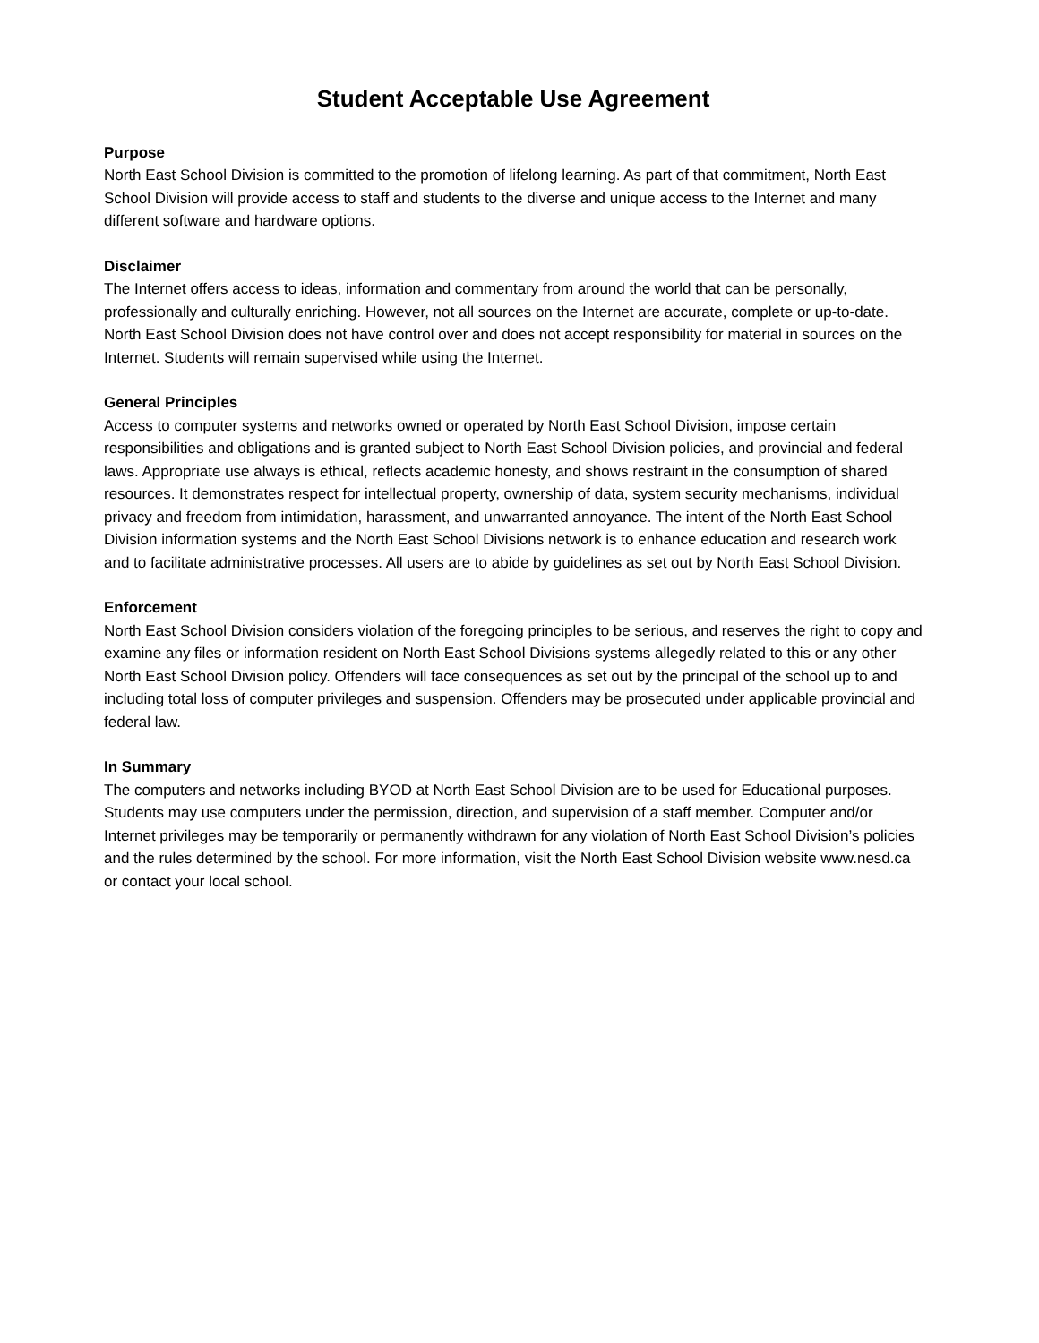Student Acceptable Use Agreement
Purpose
North East School Division is committed to the promotion of lifelong learning. As part of that commitment, North East School Division will provide access to staff and students to the diverse and unique access to the Internet and many different software and hardware options.
Disclaimer
The Internet offers access to ideas, information and commentary from around the world that can be personally, professionally and culturally enriching. However, not all sources on the Internet are accurate, complete or up-to-date. North East School Division does not have control over and does not accept responsibility for material in sources on the Internet. Students will remain supervised while using the Internet.
General Principles
Access to computer systems and networks owned or operated by North East School Division, impose certain responsibilities and obligations and is granted subject to North East School Division policies, and provincial and federal laws. Appropriate use always is ethical, reflects academic honesty, and shows restraint in the consumption of shared resources. It demonstrates respect for intellectual property, ownership of data, system security mechanisms, individual privacy and freedom from intimidation, harassment, and unwarranted annoyance. The intent of the North East School Division information systems and the North East School Divisions network is to enhance education and research work and to facilitate administrative processes. All users are to abide by guidelines as set out by North East School Division.
Enforcement
North East School Division considers violation of the foregoing principles to be serious, and reserves the right to copy and examine any files or information resident on North East School Divisions systems allegedly related to this or any other North East School Division policy. Offenders will face consequences as set out by the principal of the school up to and including total loss of computer privileges and suspension. Offenders may be prosecuted under applicable provincial and federal law.
In Summary
The computers and networks including BYOD at North East School Division are to be used for Educational purposes. Students may use computers under the permission, direction, and supervision of a staff member. Computer and/or Internet privileges may be temporarily or permanently withdrawn for any violation of North East School Division’s policies and the rules determined by the school. For more information, visit the North East School Division website www.nesd.ca or contact your local school.